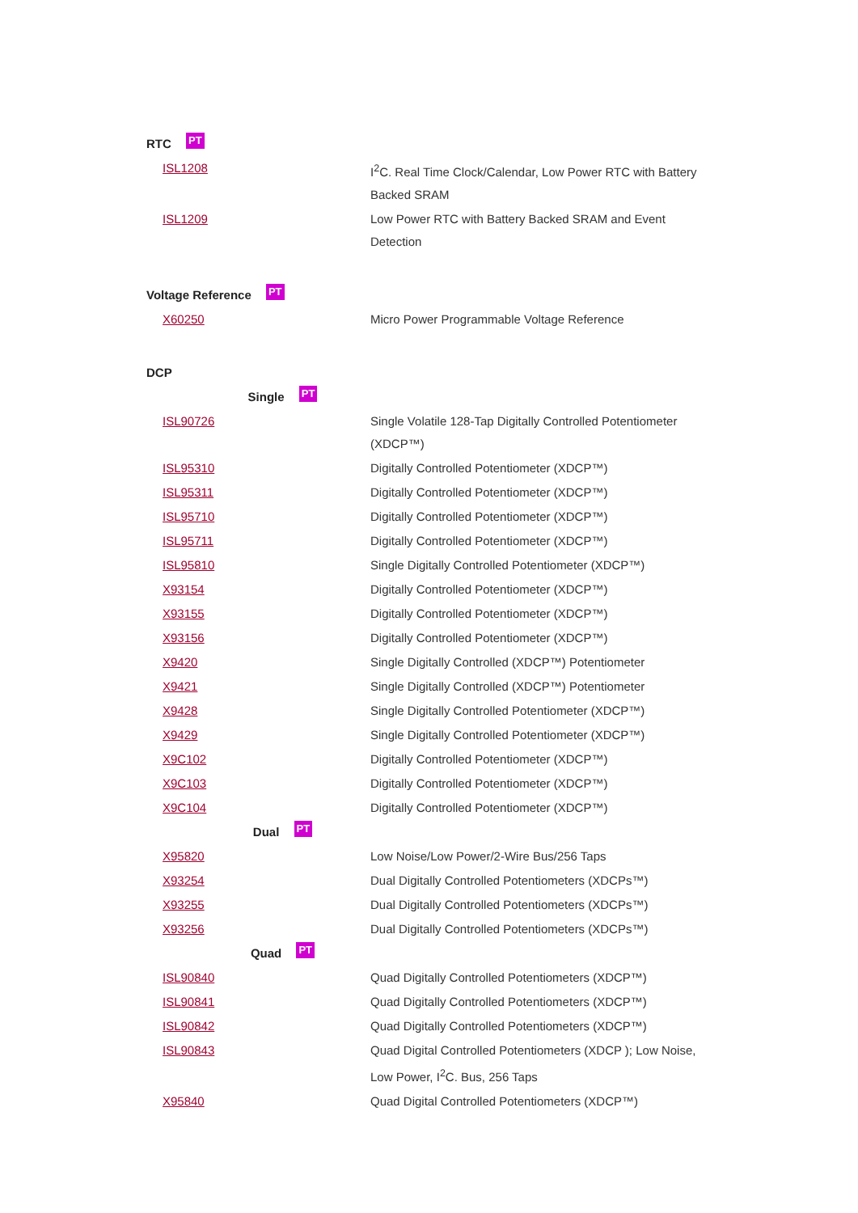| RTC PT | |
| ISL1208 | I<sup>2</sup>C. Real Time Clock/Calendar, Low Power RTC with Battery Backed SRAM |
| ISL1209 | Low Power RTC with Battery Backed SRAM and Event Detection |
| Voltage Reference PT | |
| X60250 | Micro Power Programmable Voltage Reference |
| DCP | |
| Single PT | |
| ISL90726 | Single Volatile 128-Tap Digitally Controlled Potentiometer (XDCP™) |
| ISL95310 | Digitally Controlled Potentiometer (XDCP™) |
| ISL95311 | Digitally Controlled Potentiometer (XDCP™) |
| ISL95710 | Digitally Controlled Potentiometer (XDCP™) |
| ISL95711 | Digitally Controlled Potentiometer (XDCP™) |
| ISL95810 | Single Digitally Controlled Potentiometer (XDCP™) |
| X93154 | Digitally Controlled Potentiometer (XDCP™) |
| X93155 | Digitally Controlled Potentiometer (XDCP™) |
| X93156 | Digitally Controlled Potentiometer (XDCP™) |
| X9420 | Single Digitally Controlled (XDCP™) Potentiometer |
| X9421 | Single Digitally Controlled (XDCP™) Potentiometer |
| X9428 | Single Digitally Controlled Potentiometer (XDCP™) |
| X9429 | Single Digitally Controlled Potentiometer (XDCP™) |
| X9C102 | Digitally Controlled Potentiometer (XDCP™) |
| X9C103 | Digitally Controlled Potentiometer (XDCP™) |
| X9C104 | Digitally Controlled Potentiometer (XDCP™) |
| Dual PT | |
| X95820 | Low Noise/Low Power/2-Wire Bus/256 Taps |
| X93254 | Dual Digitally Controlled Potentiometers (XDCPs™) |
| X93255 | Dual Digitally Controlled Potentiometers (XDCPs™) |
| X93256 | Dual Digitally Controlled Potentiometers (XDCPs™) |
| Quad PT | |
| ISL90840 | Quad Digitally Controlled Potentiometers (XDCP™) |
| ISL90841 | Quad Digitally Controlled Potentiometers (XDCP™) |
| ISL90842 | Quad Digitally Controlled Potentiometers (XDCP™) |
| ISL90843 | Quad Digital Controlled Potentiometers (XDCP ); Low Noise, Low Power, I<sup>2</sup>C. Bus, 256 Taps |
| X95840 | Quad Digital Controlled Potentiometers (XDCP™) |